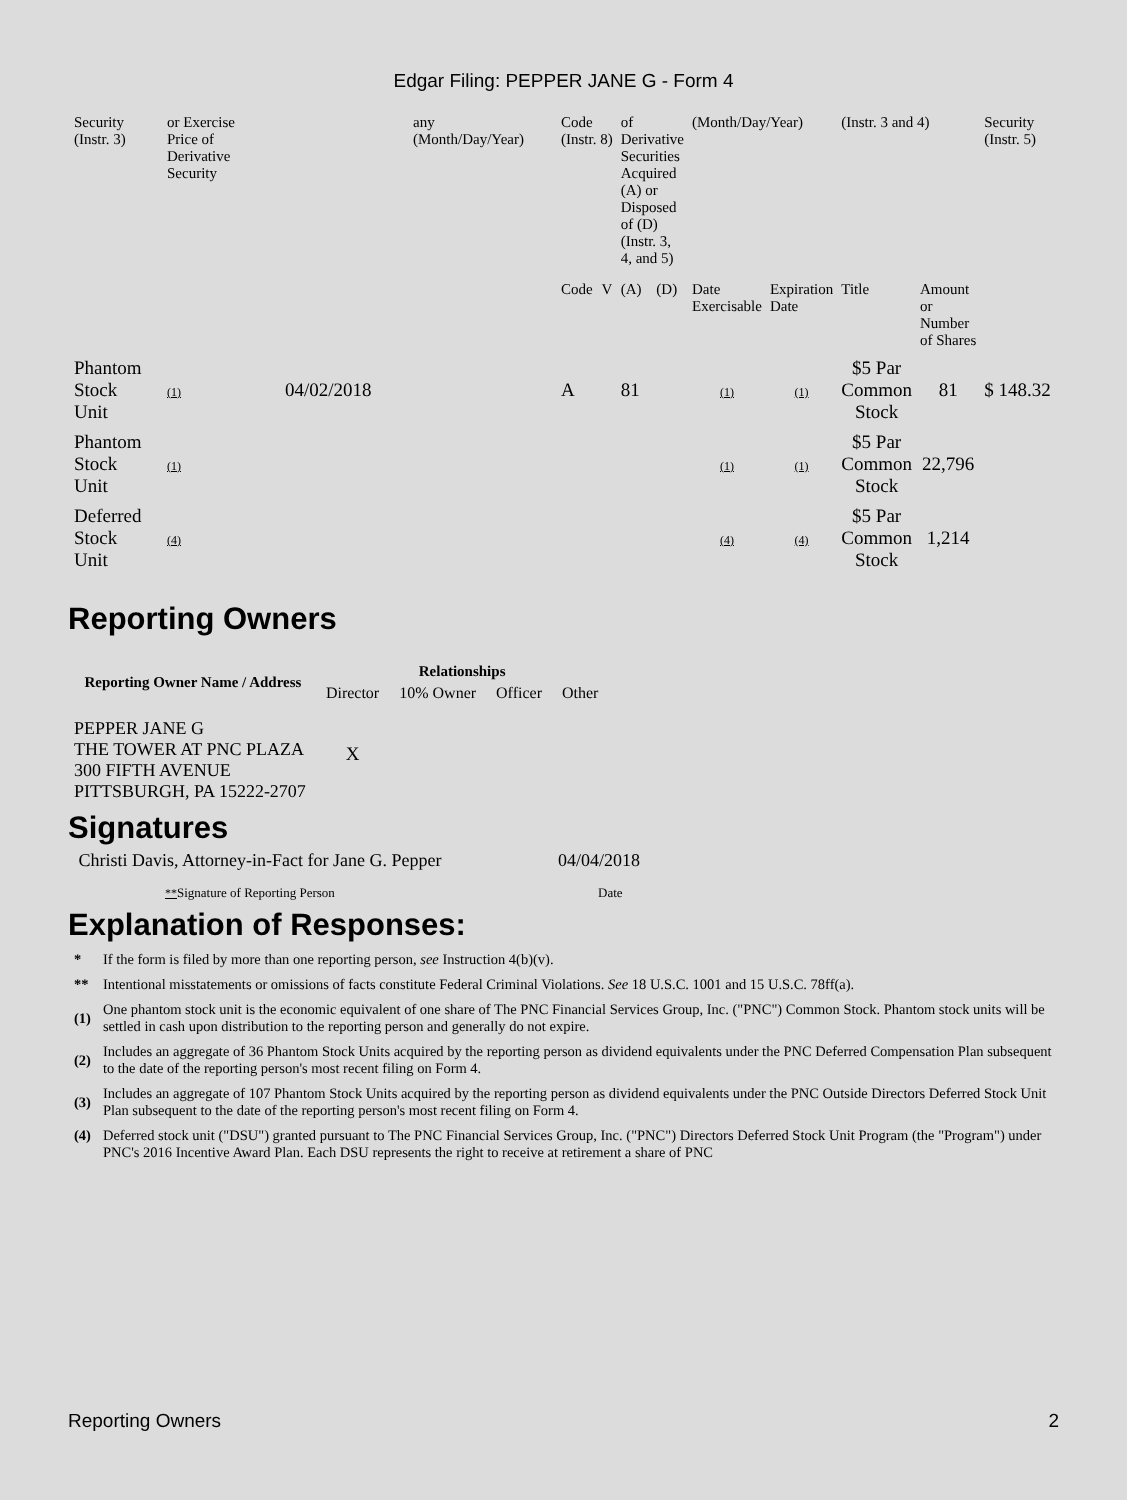Edgar Filing: PEPPER JANE G - Form 4
| Security (Instr. 3) | or Exercise Price of Derivative Security | | any (Month/Day/Year) | Code (Instr. 8) | | of Derivative Securities Acquired (A) or Disposed of (D) (Instr. 3, 4, and 5) | | (Month/Day/Year) | | (Instr. 3 and 4) | | Security (Instr. 5) |
| | | | | Code | V | (A) | (D) | Date Exercisable | Expiration Date | Title | Amount or Number of Shares | |
| Phantom Stock Unit | (1) | 04/02/2018 | | A | | 81 | | (1) | (1) | $5 Par Common Stock | 81 | $ 148.32 |
| Phantom Stock Unit | (1) | | | | | | | (1) | (1) | $5 Par Common Stock | 22,796 | |
| Deferred Stock Unit | (4) | | | | | | | (4) | (4) | $5 Par Common Stock | 1,214 | |
Reporting Owners
| Reporting Owner Name / Address | Relationships | | | |
| --- | --- | --- | --- | --- |
| | Director | 10% Owner | Officer | Other |
| PEPPER JANE G THE TOWER AT PNC PLAZA 300 FIFTH AVENUE PITTSBURGH, PA 15222-2707 | X | | | |
Signatures
| Christi Davis, Attorney-in-Fact for Jane G. Pepper | 04/04/2018 |
| ** Signature of Reporting Person | Date |
Explanation of Responses:
| * | If the form is filed by more than one reporting person, see Instruction 4(b)(v). |
| ** | Intentional misstatements or omissions of facts constitute Federal Criminal Violations. See 18 U.S.C. 1001 and 15 U.S.C. 78ff(a). |
| (1) | One phantom stock unit is the economic equivalent of one share of The PNC Financial Services Group, Inc. ("PNC") Common Stock. Phantom stock units will be settled in cash upon distribution to the reporting person and generally do not expire. |
| (2) | Includes an aggregate of 36 Phantom Stock Units acquired by the reporting person as dividend equivalents under the PNC Deferred Compensation Plan subsequent to the date of the reporting person's most recent filing on Form 4. |
| (3) | Includes an aggregate of 107 Phantom Stock Units acquired by the reporting person as dividend equivalents under the PNC Outside Directors Deferred Stock Unit Plan subsequent to the date of the reporting person's most recent filing on Form 4. |
| (4) | Deferred stock unit ("DSU") granted pursuant to The PNC Financial Services Group, Inc. ("PNC") Directors Deferred Stock Unit Program (the "Program") under PNC's 2016 Incentive Award Plan. Each DSU represents the right to receive at retirement a share of PNC |
Reporting Owners 2